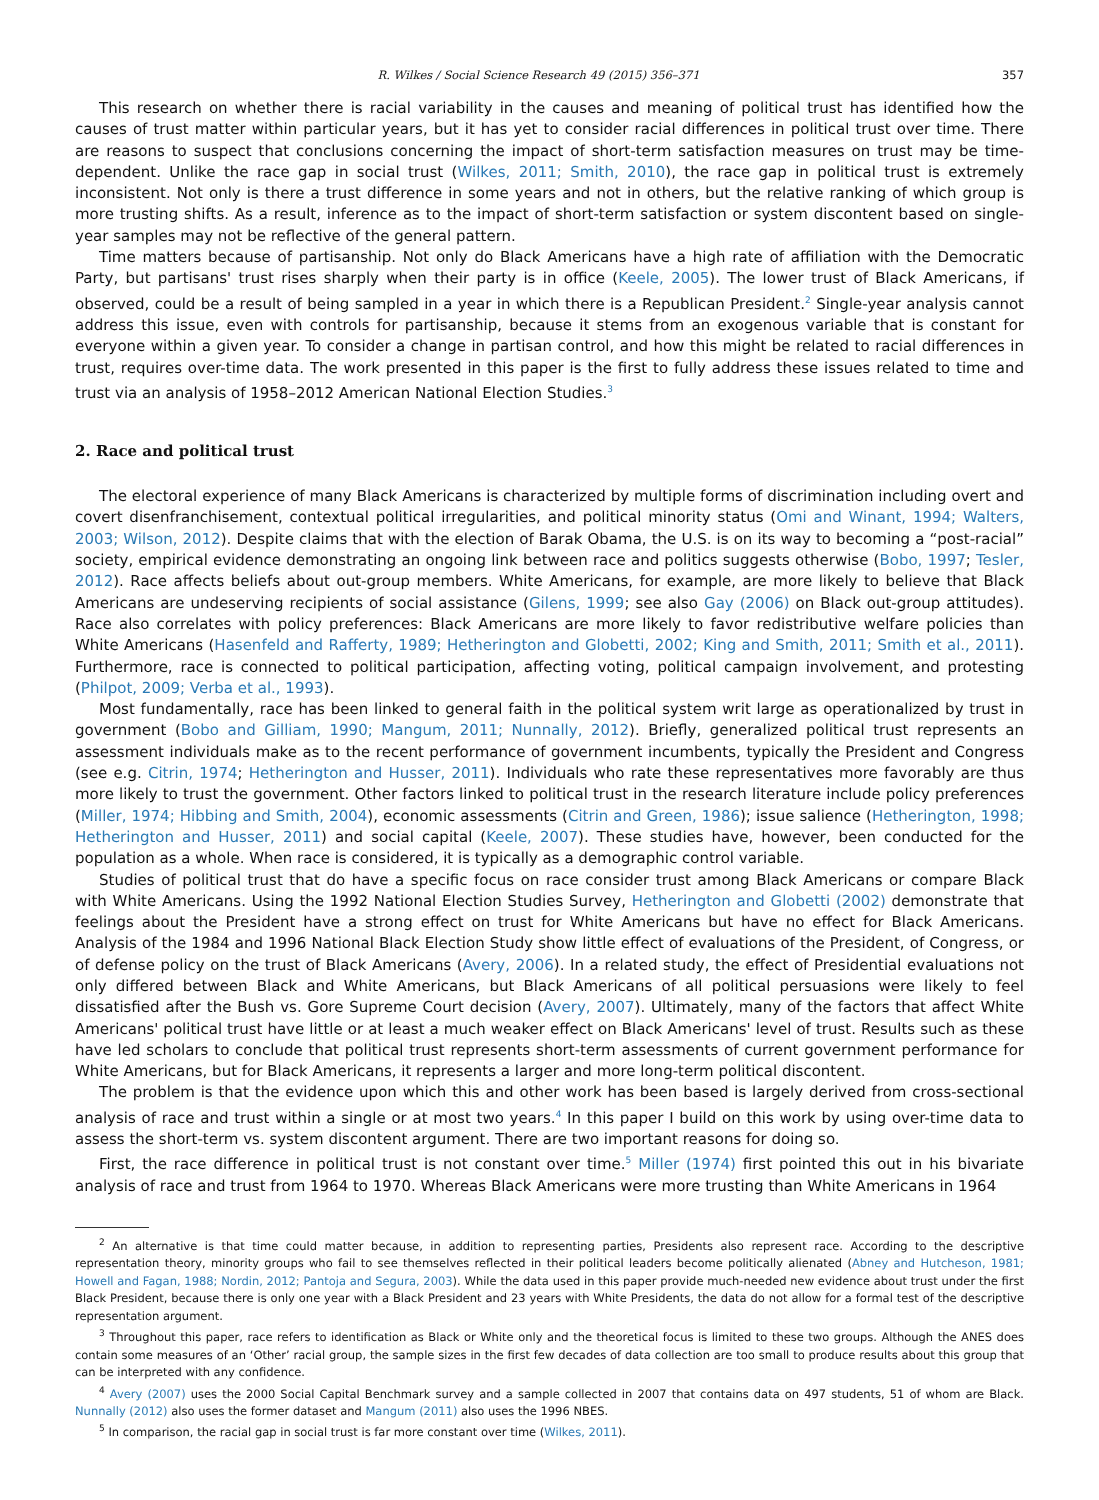R. Wilkes / Social Science Research 49 (2015) 356–371 357
This research on whether there is racial variability in the causes and meaning of political trust has identified how the causes of trust matter within particular years, but it has yet to consider racial differences in political trust over time. There are reasons to suspect that conclusions concerning the impact of short-term satisfaction measures on trust may be time-dependent. Unlike the race gap in social trust (Wilkes, 2011; Smith, 2010), the race gap in political trust is extremely inconsistent. Not only is there a trust difference in some years and not in others, but the relative ranking of which group is more trusting shifts. As a result, inference as to the impact of short-term satisfaction or system discontent based on single-year samples may not be reflective of the general pattern.
Time matters because of partisanship. Not only do Black Americans have a high rate of affiliation with the Democratic Party, but partisans' trust rises sharply when their party is in office (Keele, 2005). The lower trust of Black Americans, if observed, could be a result of being sampled in a year in which there is a Republican President.<sup>2</sup> Single-year analysis cannot address this issue, even with controls for partisanship, because it stems from an exogenous variable that is constant for everyone within a given year. To consider a change in partisan control, and how this might be related to racial differences in trust, requires over-time data. The work presented in this paper is the first to fully address these issues related to time and trust via an analysis of 1958–2012 American National Election Studies.<sup>3</sup>
2. Race and political trust
The electoral experience of many Black Americans is characterized by multiple forms of discrimination including overt and covert disenfranchisement, contextual political irregularities, and political minority status (Omi and Winant, 1994; Walters, 2003; Wilson, 2012). Despite claims that with the election of Barak Obama, the U.S. is on its way to becoming a “post-racial” society, empirical evidence demonstrating an ongoing link between race and politics suggests otherwise (Bobo, 1997; Tesler, 2012). Race affects beliefs about out-group members. White Americans, for example, are more likely to believe that Black Americans are undeserving recipients of social assistance (Gilens, 1999; see also Gay (2006) on Black out-group attitudes). Race also correlates with policy preferences: Black Americans are more likely to favor redistributive welfare policies than White Americans (Hasenfeld and Rafferty, 1989; Hetherington and Globetti, 2002; King and Smith, 2011; Smith et al., 2011). Furthermore, race is connected to political participation, affecting voting, political campaign involvement, and protesting (Philpot, 2009; Verba et al., 1993).
Most fundamentally, race has been linked to general faith in the political system writ large as operationalized by trust in government (Bobo and Gilliam, 1990; Mangum, 2011; Nunnally, 2012). Briefly, generalized political trust represents an assessment individuals make as to the recent performance of government incumbents, typically the President and Congress (see e.g. Citrin, 1974; Hetherington and Husser, 2011). Individuals who rate these representatives more favorably are thus more likely to trust the government. Other factors linked to political trust in the research literature include policy preferences (Miller, 1974; Hibbing and Smith, 2004), economic assessments (Citrin and Green, 1986); issue salience (Hetherington, 1998; Hetherington and Husser, 2011) and social capital (Keele, 2007). These studies have, however, been conducted for the population as a whole. When race is considered, it is typically as a demographic control variable.
Studies of political trust that do have a specific focus on race consider trust among Black Americans or compare Black with White Americans. Using the 1992 National Election Studies Survey, Hetherington and Globetti (2002) demonstrate that feelings about the President have a strong effect on trust for White Americans but have no effect for Black Americans. Analysis of the 1984 and 1996 National Black Election Study show little effect of evaluations of the President, of Congress, or of defense policy on the trust of Black Americans (Avery, 2006). In a related study, the effect of Presidential evaluations not only differed between Black and White Americans, but Black Americans of all political persuasions were likely to feel dissatisfied after the Bush vs. Gore Supreme Court decision (Avery, 2007). Ultimately, many of the factors that affect White Americans' political trust have little or at least a much weaker effect on Black Americans' level of trust. Results such as these have led scholars to conclude that political trust represents short-term assessments of current government performance for White Americans, but for Black Americans, it represents a larger and more long-term political discontent.
The problem is that the evidence upon which this and other work has been based is largely derived from cross-sectional analysis of race and trust within a single or at most two years.<sup>4</sup> In this paper I build on this work by using over-time data to assess the short-term vs. system discontent argument. There are two important reasons for doing so.
First, the race difference in political trust is not constant over time.<sup>5</sup> Miller (1974) first pointed this out in his bivariate analysis of race and trust from 1964 to 1970. Whereas Black Americans were more trusting than White Americans in 1964
<sup>2</sup> An alternative is that time could matter because, in addition to representing parties, Presidents also represent race. According to the descriptive representation theory, minority groups who fail to see themselves reflected in their political leaders become politically alienated (Abney and Hutcheson, 1981; Howell and Fagan, 1988; Nordin, 2012; Pantoja and Segura, 2003). While the data used in this paper provide much-needed new evidence about trust under the first Black President, because there is only one year with a Black President and 23 years with White Presidents, the data do not allow for a formal test of the descriptive representation argument.
<sup>3</sup> Throughout this paper, race refers to identification as Black or White only and the theoretical focus is limited to these two groups. Although the ANES does contain some measures of an ‘Other’ racial group, the sample sizes in the first few decades of data collection are too small to produce results about this group that can be interpreted with any confidence.
<sup>4</sup> Avery (2007) uses the 2000 Social Capital Benchmark survey and a sample collected in 2007 that contains data on 497 students, 51 of whom are Black. Nunnally (2012) also uses the former dataset and Mangum (2011) also uses the 1996 NBES.
<sup>5</sup> In comparison, the racial gap in social trust is far more constant over time (Wilkes, 2011).